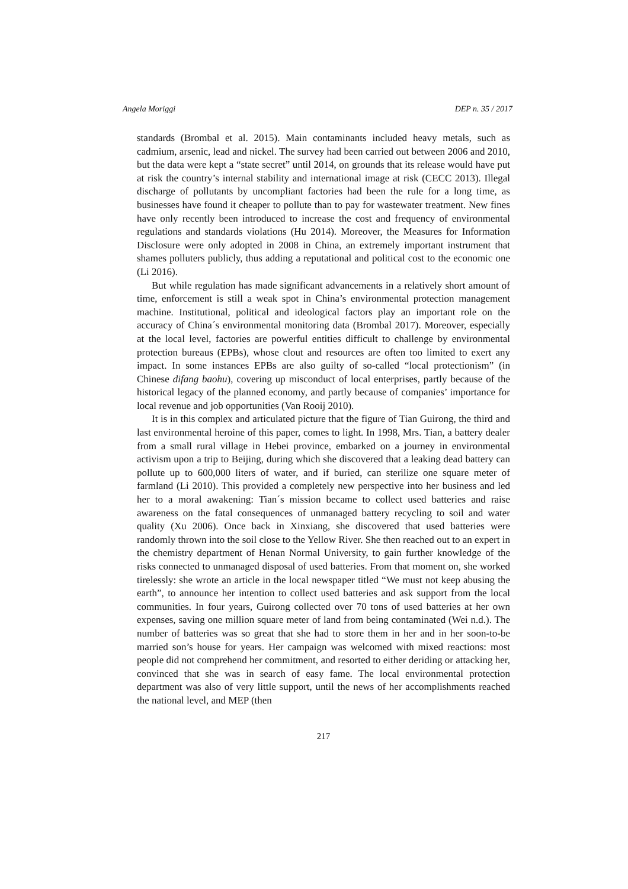Angela Moriggi DEP n. 35 / 2017
standards (Brombal et al. 2015). Main contaminants included heavy metals, such as cadmium, arsenic, lead and nickel. The survey had been carried out between 2006 and 2010, but the data were kept a “state secret” until 2014, on grounds that its release would have put at risk the country’s internal stability and international image at risk (CECC 2013). Illegal discharge of pollutants by uncompliant factories had been the rule for a long time, as businesses have found it cheaper to pollute than to pay for wastewater treatment. New fines have only recently been introduced to increase the cost and frequency of environmental regulations and standards violations (Hu 2014). Moreover, the Measures for Information Disclosure were only adopted in 2008 in China, an extremely important instrument that shames polluters publicly, thus adding a reputational and political cost to the economic one (Li 2016).
But while regulation has made significant advancements in a relatively short amount of time, enforcement is still a weak spot in China’s environmental protection management machine. Institutional, political and ideological factors play an important role on the accuracy of China´s environmental monitoring data (Brombal 2017). Moreover, especially at the local level, factories are powerful entities difficult to challenge by environmental protection bureaus (EPBs), whose clout and resources are often too limited to exert any impact. In some instances EPBs are also guilty of so-called “local protectionism” (in Chinese difang baohu), covering up misconduct of local enterprises, partly because of the historical legacy of the planned economy, and partly because of companies’ importance for local revenue and job opportunities (Van Rooij 2010).
It is in this complex and articulated picture that the figure of Tian Guirong, the third and last environmental heroine of this paper, comes to light. In 1998, Mrs. Tian, a battery dealer from a small rural village in Hebei province, embarked on a journey in environmental activism upon a trip to Beijing, during which she discovered that a leaking dead battery can pollute up to 600,000 liters of water, and if buried, can sterilize one square meter of farmland (Li 2010). This provided a completely new perspective into her business and led her to a moral awakening: Tian´s mission became to collect used batteries and raise awareness on the fatal consequences of unmanaged battery recycling to soil and water quality (Xu 2006). Once back in Xinxiang, she discovered that used batteries were randomly thrown into the soil close to the Yellow River. She then reached out to an expert in the chemistry department of Henan Normal University, to gain further knowledge of the risks connected to unmanaged disposal of used batteries. From that moment on, she worked tirelessly: she wrote an article in the local newspaper titled “We must not keep abusing the earth”, to announce her intention to collect used batteries and ask support from the local communities. In four years, Guirong collected over 70 tons of used batteries at her own expenses, saving one million square meter of land from being contaminated (Wei n.d.). The number of batteries was so great that she had to store them in her and in her soon-to-be married son’s house for years. Her campaign was welcomed with mixed reactions: most people did not comprehend her commitment, and resorted to either deriding or attacking her, convinced that she was in search of easy fame. The local environmental protection department was also of very little support, until the news of her accomplishments reached the national level, and MEP (then
217